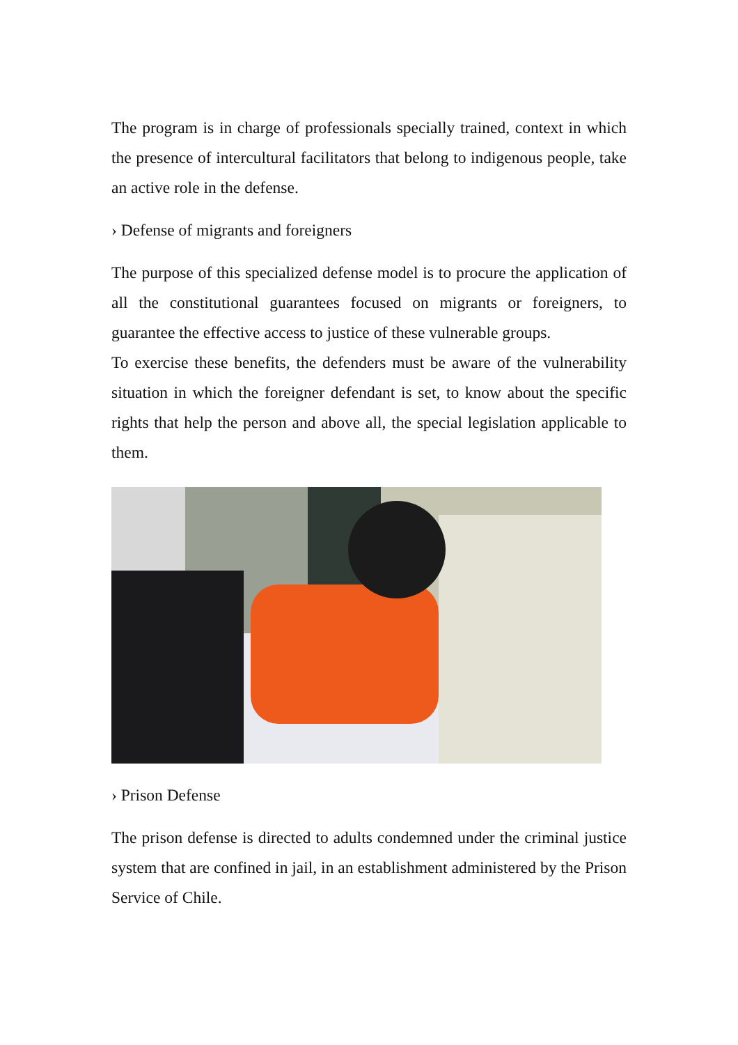The program is in charge of professionals specially trained, context in which the presence of intercultural facilitators that belong to indigenous people, take an active role in the defense.
› Defense of migrants and foreigners
The purpose of this specialized defense model is to procure the application of all the constitutional guarantees focused on migrants or foreigners, to guarantee the effective access to justice of these vulnerable groups.
To exercise these benefits, the defenders must be aware of the vulnerability situation in which the foreigner defendant is set, to know about the specific rights that help the person and above all, the special legislation applicable to them.
› Prison Defense
The prison defense is directed to adults condemned under the criminal justice system that are confined in jail, in an establishment administered by the Prison Service of Chile.